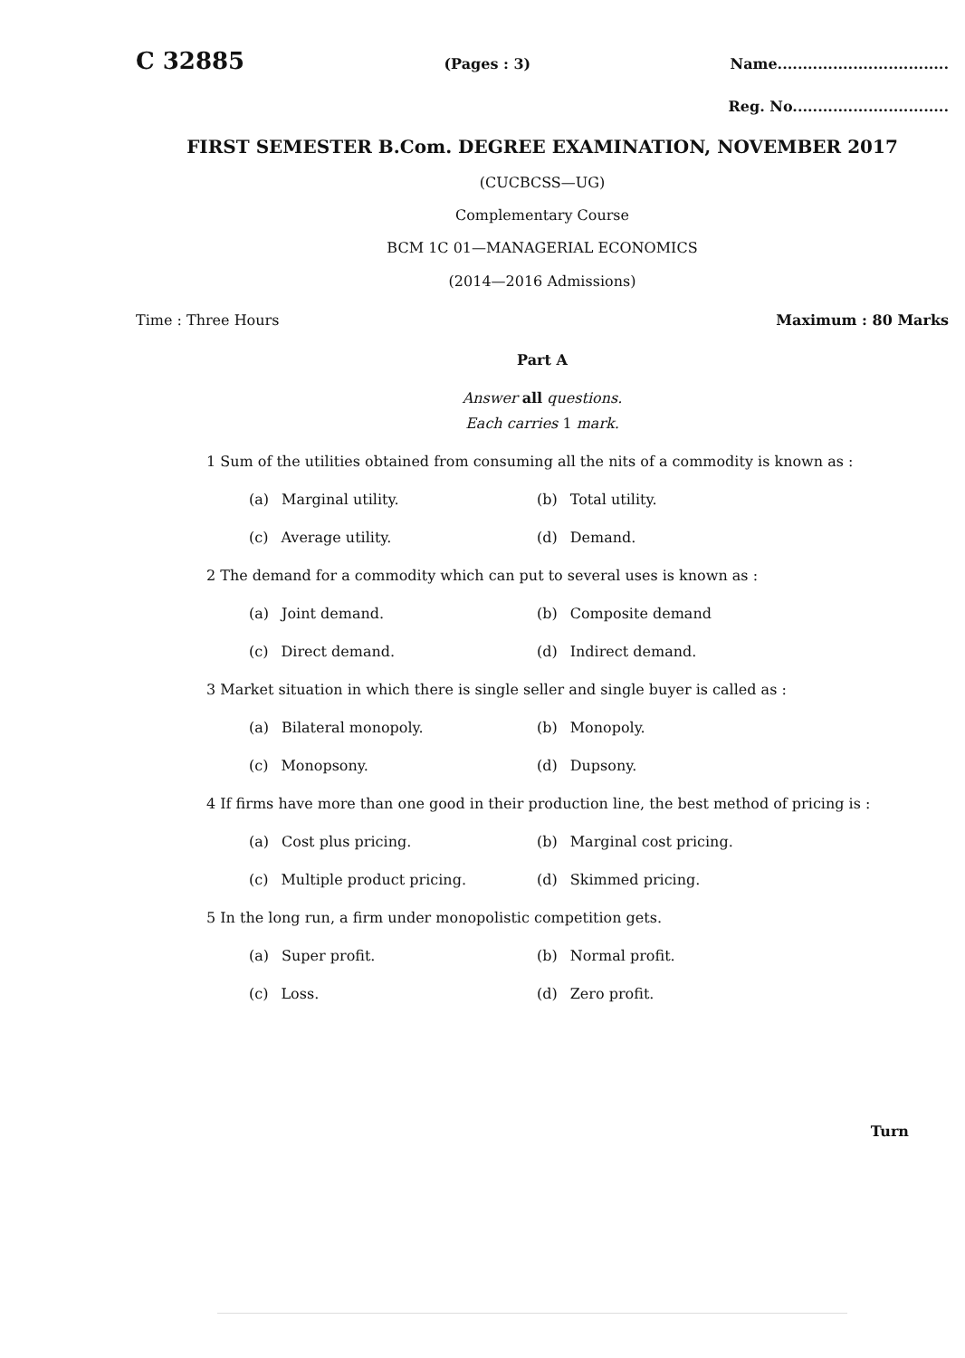C 32885 (Pages : 3) Name..................................
Reg. No...............................
FIRST SEMESTER B.Com. DEGREE EXAMINATION, NOVEMBER 2017
(CUCBCSS—UG)
Complementary Course
BCM 1C 01—MANAGERIAL ECONOMICS
(2014—2016 Admissions)
Time : Three Hours Maximum : 80 Marks
Part A
Answer all questions.
Each carries 1 mark.
1 Sum of the utilities obtained from consuming all the nits of a commodity is known as :
(a) Marginal utility. (b) Total utility.
(c) Average utility. (d) Demand.
2 The demand for a commodity which can put to several uses is known as :
(a) Joint demand. (b) Composite demand
(c) Direct demand. (d) Indirect demand.
3 Market situation in which there is single seller and single buyer is called as :
(a) Bilateral monopoly. (b) Monopoly.
(c) Monopsony. (d) Dupsony.
4 If firms have more than one good in their production line, the best method of pricing is :
(a) Cost plus pricing. (b) Marginal cost pricing.
(c) Multiple product pricing. (d) Skimmed pricing.
5 In the long run, a firm under monopolistic competition gets.
(a) Super profit. (b) Normal profit.
(c) Loss. (d) Zero profit.
Turn